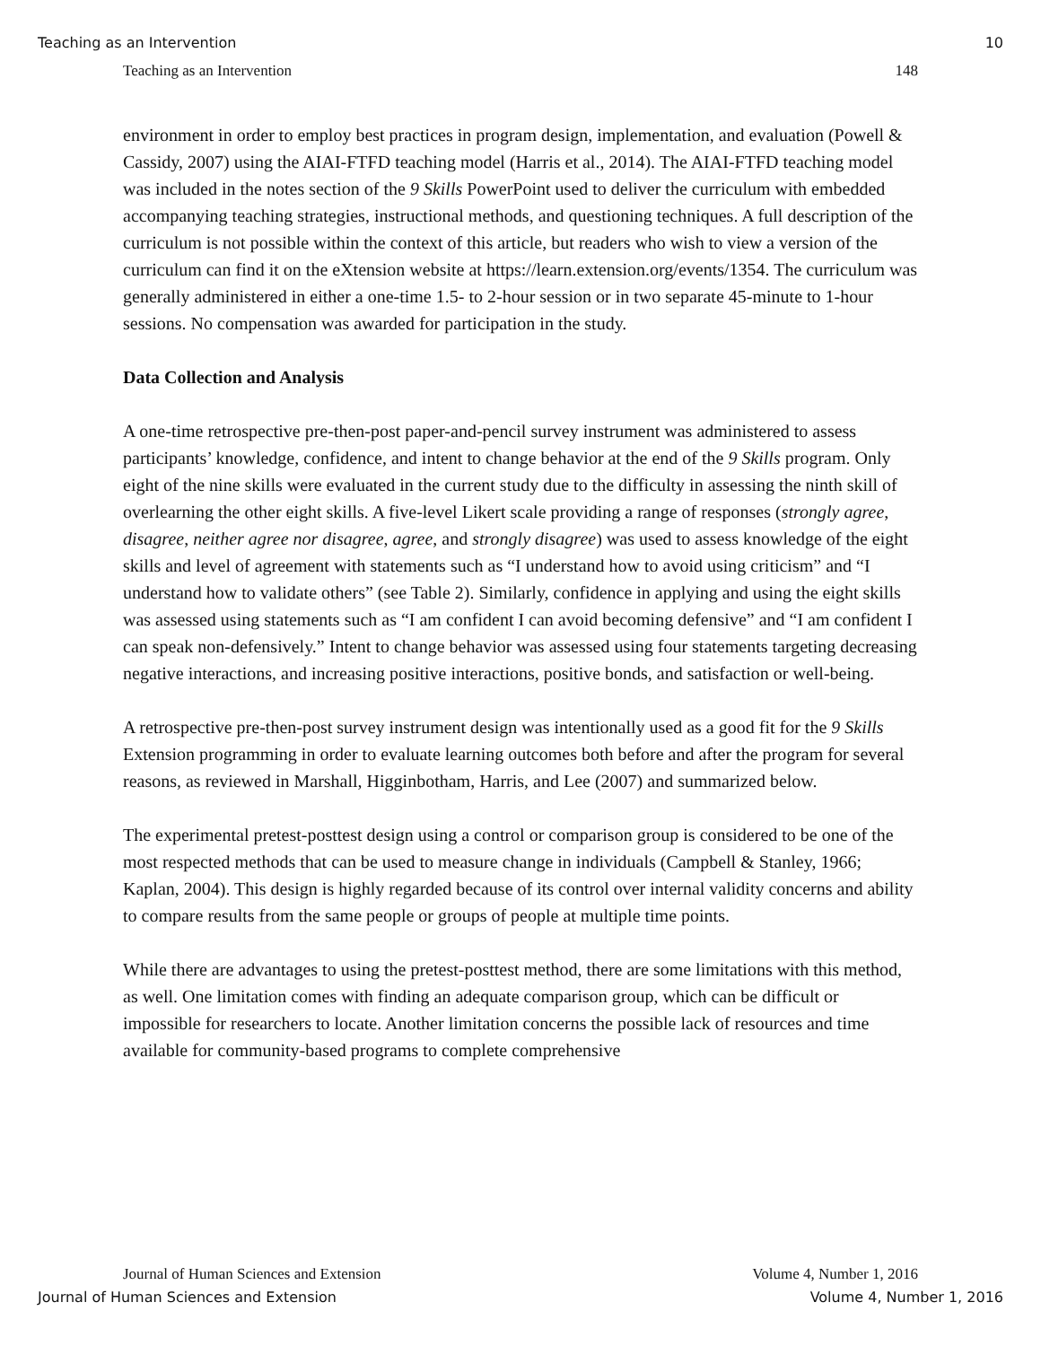Teaching as an Intervention 10
Teaching as an Intervention 148
environment in order to employ best practices in program design, implementation, and evaluation (Powell & Cassidy, 2007) using the AIAI-FTFD teaching model (Harris et al., 2014). The AIAI-FTFD teaching model was included in the notes section of the 9 Skills PowerPoint used to deliver the curriculum with embedded accompanying teaching strategies, instructional methods, and questioning techniques. A full description of the curriculum is not possible within the context of this article, but readers who wish to view a version of the curriculum can find it on the eXtension website at https://learn.extension.org/events/1354. The curriculum was generally administered in either a one-time 1.5- to 2-hour session or in two separate 45-minute to 1-hour sessions. No compensation was awarded for participation in the study.
Data Collection and Analysis
A one-time retrospective pre-then-post paper-and-pencil survey instrument was administered to assess participants’ knowledge, confidence, and intent to change behavior at the end of the 9 Skills program. Only eight of the nine skills were evaluated in the current study due to the difficulty in assessing the ninth skill of overlearning the other eight skills. A five-level Likert scale providing a range of responses (strongly agree, disagree, neither agree nor disagree, agree, and strongly disagree) was used to assess knowledge of the eight skills and level of agreement with statements such as “I understand how to avoid using criticism” and “I understand how to validate others” (see Table 2). Similarly, confidence in applying and using the eight skills was assessed using statements such as “I am confident I can avoid becoming defensive” and “I am confident I can speak non-defensively.” Intent to change behavior was assessed using four statements targeting decreasing negative interactions, and increasing positive interactions, positive bonds, and satisfaction or well-being.
A retrospective pre-then-post survey instrument design was intentionally used as a good fit for the 9 Skills Extension programming in order to evaluate learning outcomes both before and after the program for several reasons, as reviewed in Marshall, Higginbotham, Harris, and Lee (2007) and summarized below.
The experimental pretest-posttest design using a control or comparison group is considered to be one of the most respected methods that can be used to measure change in individuals (Campbell & Stanley, 1966; Kaplan, 2004). This design is highly regarded because of its control over internal validity concerns and ability to compare results from the same people or groups of people at multiple time points.
While there are advantages to using the pretest-posttest method, there are some limitations with this method, as well. One limitation comes with finding an adequate comparison group, which can be difficult or impossible for researchers to locate. Another limitation concerns the possible lack of resources and time available for community-based programs to complete comprehensive
Journal of Human Sciences and Extension Volume 4, Number 1, 2016
Journal of Human Sciences and Extension Volume 4, Number 1, 2016